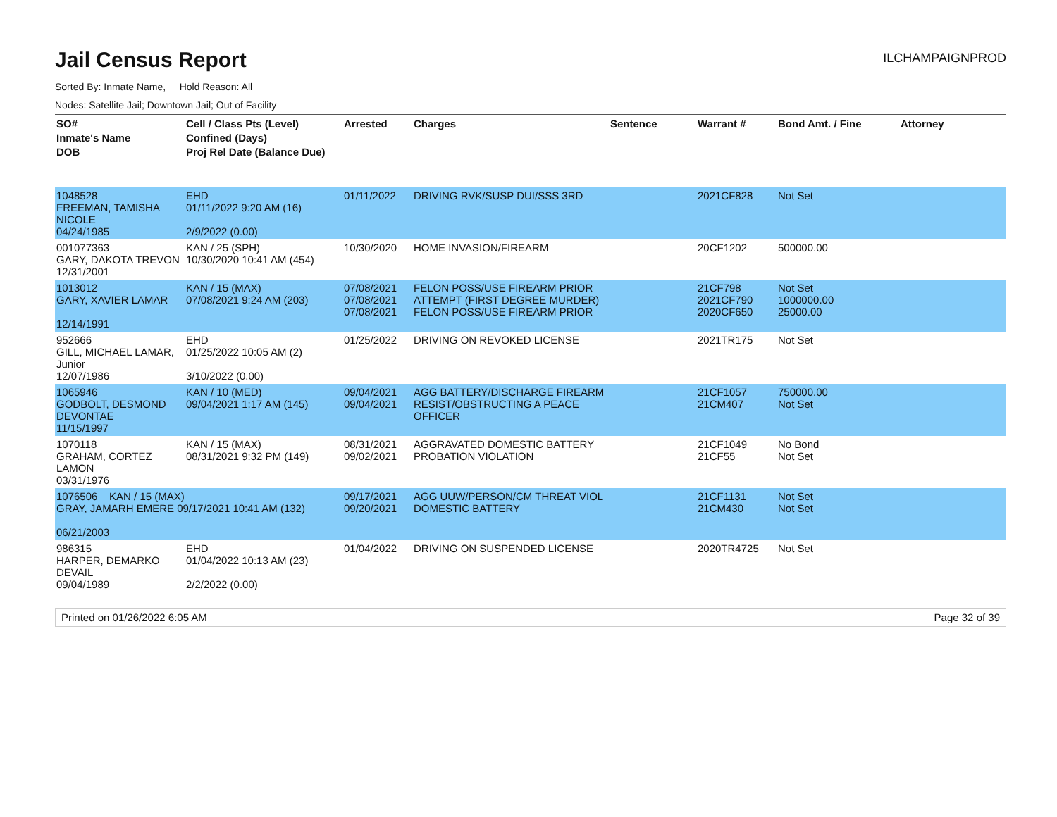Jail Census Report
ILCHAMPAIGNPROD
Sorted By: Inmate Name, Hold Reason: All
Nodes: Satellite Jail; Downtown Jail; Out of Facility
| SO# Inmate's Name DOB | Cell / Class Pts (Level) Confined (Days) Proj Rel Date (Balance Due) | Arrested | Charges | Sentence | Warrant # | Bond Amt. / Fine | Attorney |
| --- | --- | --- | --- | --- | --- | --- | --- |
| 1048528 FREEMAN, TAMISHA NICOLE 04/24/1985 | EHD 01/11/2022 9:20 AM (16) 2/9/2022 (0.00) | 01/11/2022 | DRIVING RVK/SUSP DUI/SSS 3RD | | 2021CF828 | Not Set | |
| 001077363 GARY, DAKOTA TREVON 12/31/2001 | KAN / 25 (SPH) 10/30/2020 10:41 AM (454) | 10/30/2020 | HOME INVASION/FIREARM | | 20CF1202 | 500000.00 | |
| 1013012 GARY, XAVIER LAMAR 12/14/1991 | KAN / 15 (MAX) 07/08/2021 9:24 AM (203) | 07/08/2021 07/08/2021 07/08/2021 | FELON POSS/USE FIREARM PRIOR ATTEMPT (FIRST DEGREE MURDER) FELON POSS/USE FIREARM PRIOR | | 21CF798 2021CF790 2020CF650 | Not Set 1000000.00 25000.00 | |
| 952666 GILL, MICHAEL LAMAR, Junior 12/07/1986 | EHD 01/25/2022 10:05 AM (2) 3/10/2022 (0.00) | 01/25/2022 | DRIVING ON REVOKED LICENSE | | 2021TR175 | Not Set | |
| 1065946 GODBOLT, DESMOND DEVONTAE 11/15/1997 | KAN / 10 (MED) 09/04/2021 1:17 AM (145) | 09/04/2021 09/04/2021 | AGG BATTERY/DISCHARGE FIREARM RESIST/OBSTRUCTING A PEACE OFFICER | | 21CF1057 21CM407 | 750000.00 Not Set | |
| 1070118 GRAHAM, CORTEZ LAMON 03/31/1976 | KAN / 15 (MAX) 08/31/2021 9:32 PM (149) | 08/31/2021 09/02/2021 | AGGRAVATED DOMESTIC BATTERY PROBATION VIOLATION | | 21CF1049 21CF55 | No Bond Not Set | |
| 1076506 KAN / 15 (MAX) GRAY, JAMARH EMERE 09/17/2021 10:41 AM (132) 06/21/2003 | | 09/17/2021 09/20/2021 | AGG UUW/PERSON/CM THREAT VIOL DOMESTIC BATTERY | | 21CF1131 21CM430 | Not Set Not Set | |
| 986315 HARPER, DEMARKO DEVAIL 09/04/1989 | EHD 01/04/2022 10:13 AM (23) 2/2/2022 (0.00) | 01/04/2022 | DRIVING ON SUSPENDED LICENSE | | 2020TR4725 | Not Set | |
Printed on 01/26/2022 6:05 AM Page 32 of 39